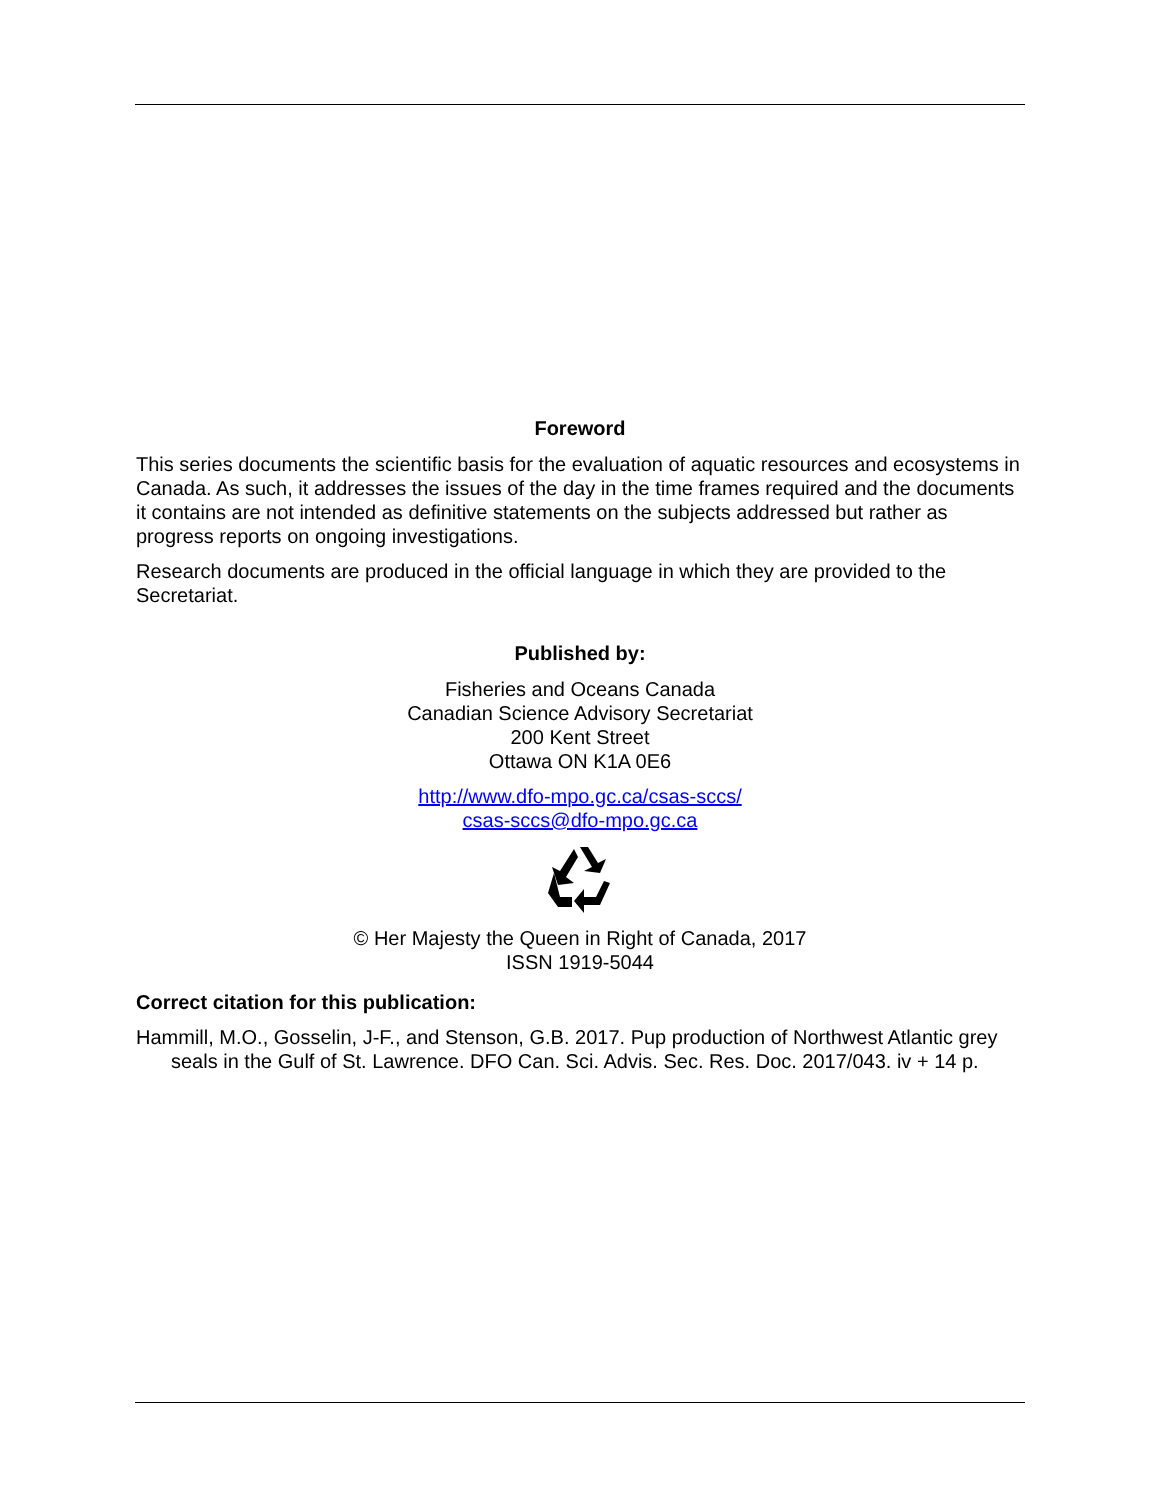Foreword
This series documents the scientific basis for the evaluation of aquatic resources and ecosystems in Canada. As such, it addresses the issues of the day in the time frames required and the documents it contains are not intended as definitive statements on the subjects addressed but rather as progress reports on ongoing investigations.
Research documents are produced in the official language in which they are provided to the Secretariat.
Published by:
Fisheries and Oceans Canada
Canadian Science Advisory Secretariat
200 Kent Street
Ottawa ON K1A 0E6
http://www.dfo-mpo.gc.ca/csas-sccs/
csas-sccs@dfo-mpo.gc.ca
© Her Majesty the Queen in Right of Canada, 2017
ISSN 1919-5044
Correct citation for this publication:
Hammill, M.O., Gosselin, J-F., and Stenson, G.B. 2017. Pup production of Northwest Atlantic grey seals in the Gulf of St. Lawrence. DFO Can. Sci. Advis. Sec. Res. Doc. 2017/043. iv + 14 p.